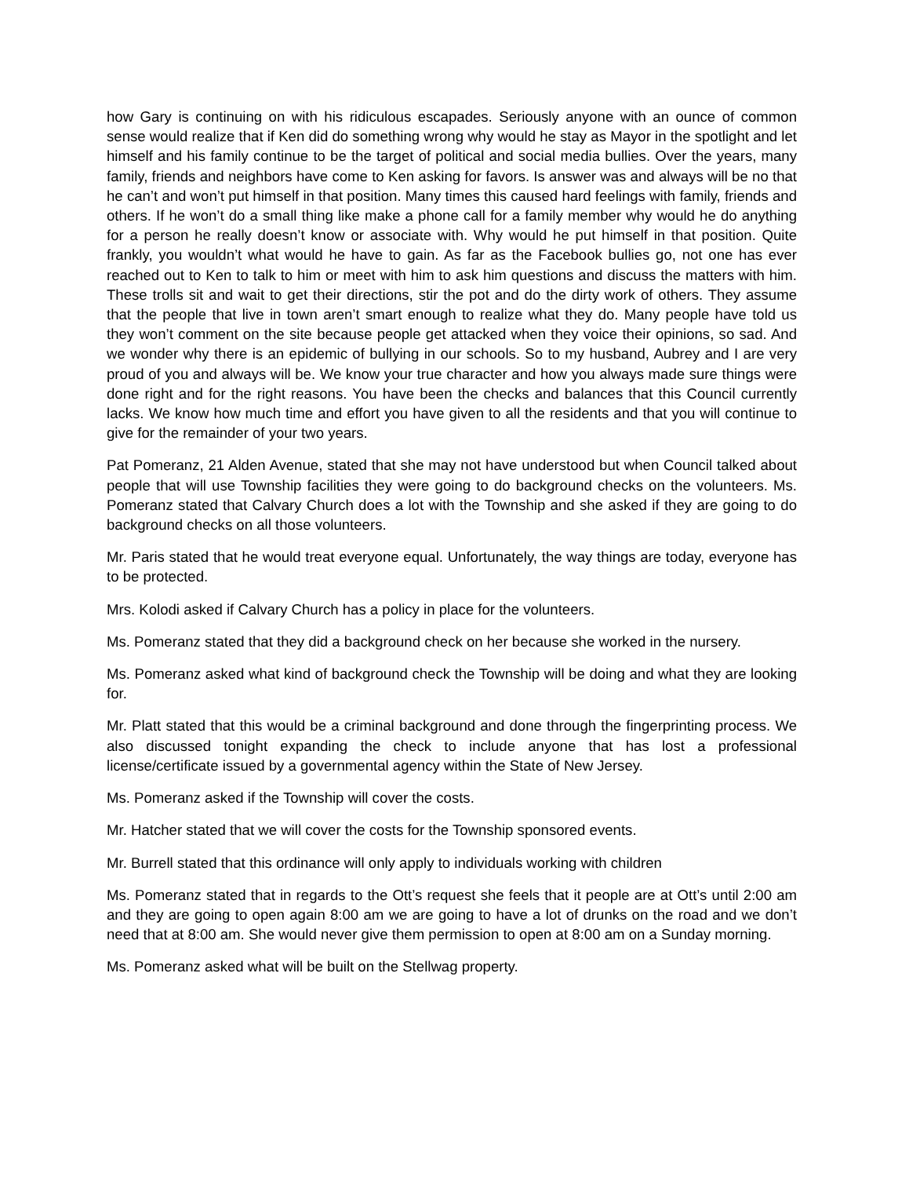how Gary is continuing on with his ridiculous escapades. Seriously anyone with an ounce of common sense would realize that if Ken did do something wrong why would he stay as Mayor in the spotlight and let himself and his family continue to be the target of political and social media bullies. Over the years, many family, friends and neighbors have come to Ken asking for favors. Is answer was and always will be no that he can’t and won’t put himself in that position. Many times this caused hard feelings with family, friends and others. If he won’t do a small thing like make a phone call for a family member why would he do anything for a person he really doesn’t know or associate with. Why would he put himself in that position. Quite frankly, you wouldn’t what would he have to gain. As far as the Facebook bullies go, not one has ever reached out to Ken to talk to him or meet with him to ask him questions and discuss the matters with him. These trolls sit and wait to get their directions, stir the pot and do the dirty work of others. They assume that the people that live in town aren’t smart enough to realize what they do. Many people have told us they won’t comment on the site because people get attacked when they voice their opinions, so sad. And we wonder why there is an epidemic of bullying in our schools. So to my husband, Aubrey and I are very proud of you and always will be. We know your true character and how you always made sure things were done right and for the right reasons. You have been the checks and balances that this Council currently lacks. We know how much time and effort you have given to all the residents and that you will continue to give for the remainder of your two years.
Pat Pomeranz, 21 Alden Avenue, stated that she may not have understood but when Council talked about people that will use Township facilities they were going to do background checks on the volunteers. Ms. Pomeranz stated that Calvary Church does a lot with the Township and she asked if they are going to do background checks on all those volunteers.
Mr. Paris stated that he would treat everyone equal. Unfortunately, the way things are today, everyone has to be protected.
Mrs. Kolodi asked if Calvary Church has a policy in place for the volunteers.
Ms. Pomeranz stated that they did a background check on her because she worked in the nursery.
Ms. Pomeranz asked what kind of background check the Township will be doing and what they are looking for.
Mr. Platt stated that this would be a criminal background and done through the fingerprinting process. We also discussed tonight expanding the check to include anyone that has lost a professional license/certificate issued by a governmental agency within the State of New Jersey.
Ms. Pomeranz asked if the Township will cover the costs.
Mr. Hatcher stated that we will cover the costs for the Township sponsored events.
Mr. Burrell stated that this ordinance will only apply to individuals working with children
Ms. Pomeranz stated that in regards to the Ott’s request she feels that it people are at Ott’s until 2:00 am and they are going to open again 8:00 am we are going to have a lot of drunks on the road and we don’t need that at 8:00 am. She would never give them permission to open at 8:00 am on a Sunday morning.
Ms. Pomeranz asked what will be built on the Stellwag property.